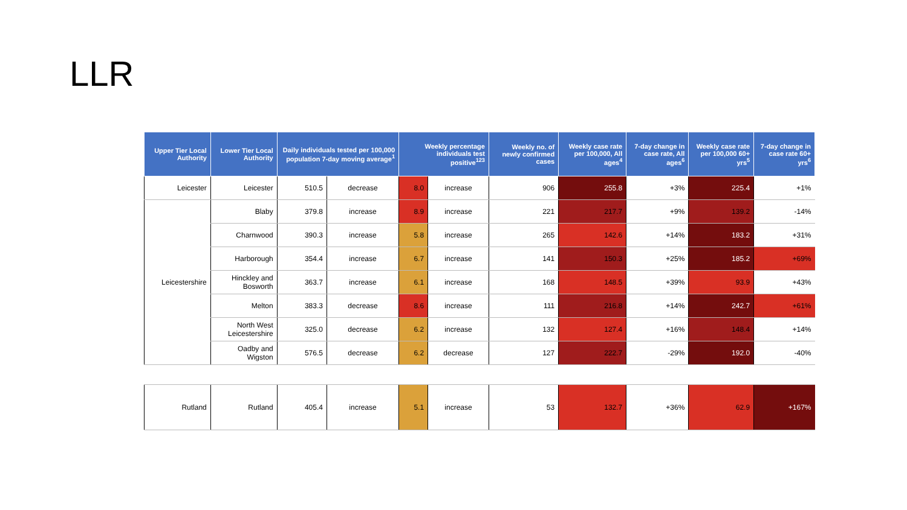LLR
| Upper Tier Local Authority | Lower Tier Local Authority | Daily individuals tested per 100,000 population 7-day moving average<sup>1</sup> | | Weekly percentage individuals test positive<sup>123</sup> | | Weekly no. of newly confirmed cases | Weekly case rate per 100,000, All ages<sup>4</sup> | 7-day change in case rate, All ages<sup>6</sup> | Weekly case rate per 100,000 60+ yrs<sup>5</sup> | 7-day change in case rate 60+ yrs<sup>6</sup> |
| --- | --- | --- | --- | --- | --- | --- | --- | --- | --- | --- |
| Leicester | Leicester | 510.5 | decrease | 8.0 | increase | 906 | 255.8 | +3% | 225.4 | +1% |
| Leicestershire | Blaby | 379.8 | increase | 8.9 | increase | 221 | 217.7 | +9% | 139.2 | -14% |
| | Charnwood | 390.3 | increase | 5.8 | increase | 265 | 142.6 | +14% | 183.2 | +31% |
| | Harborough | 354.4 | increase | 6.7 | increase | 141 | 150.3 | +25% | 185.2 | +69% |
| | Hinckley and Bosworth | 363.7 | increase | 6.1 | increase | 168 | 148.5 | +39% | 93.9 | +43% |
| | Melton | 383.3 | decrease | 8.6 | increase | 111 | 216.8 | +14% | 242.7 | +61% |
| | North West Leicestershire | 325.0 | decrease | 6.2 | increase | 132 | 127.4 | +16% | 148.4 | +14% |
| | Oadby and Wigston | 576.5 | decrease | 6.2 | decrease | 127 | 222.7 | -29% | 192.0 | -40% |
| Rutland | Rutland | 405.4 | increase | 5.1 | increase | 53 | 132.7 | +36% | 62.9 | +167% |